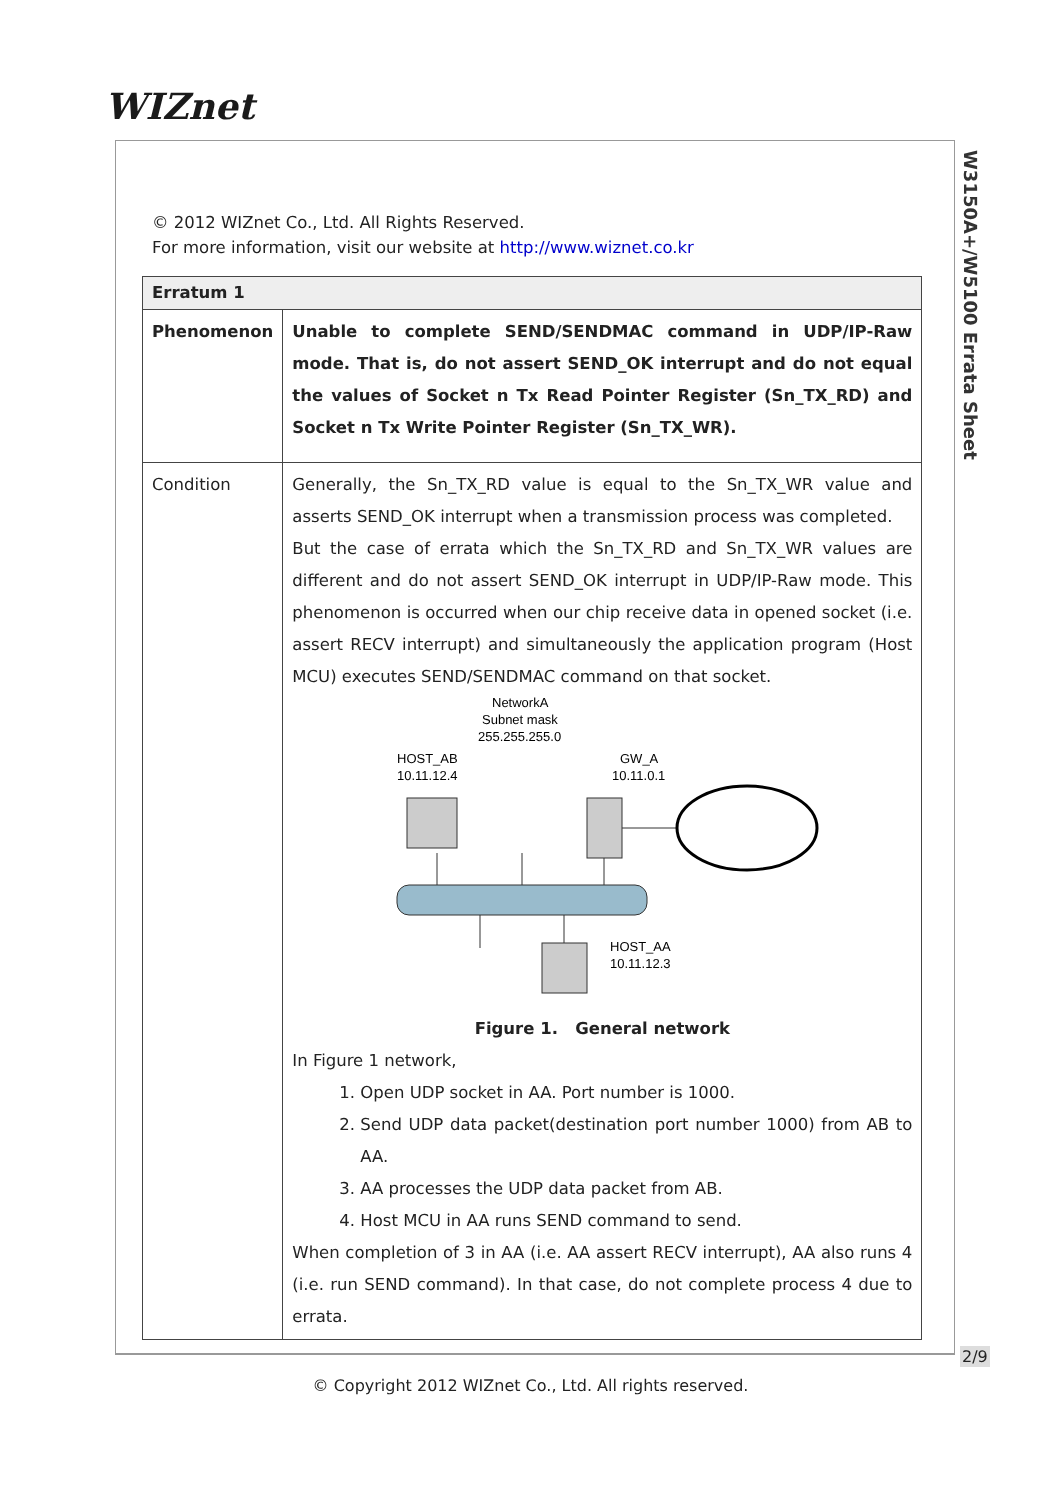WIZnet
W3150A+/W5100 Errata Sheet
© 2012 WIZnet Co., Ltd. All Rights Reserved.
For more information, visit our website at http://www.wiznet.co.kr
| Erratum 1 | |
| Phenomenon | Unable to complete SEND/SENDMAC command in UDP/IP-Raw mode. That is, do not assert SEND_OK interrupt and do not equal the values of Socket n Tx Read Pointer Register (Sn_TX_RD) and Socket n Tx Write Pointer Register (Sn_TX_WR). |
| Condition | Generally, the Sn_TX_RD value is equal to the Sn_TX_WR value and asserts SEND_OK interrupt when a transmission process was completed. But the case of errata which the Sn_TX_RD and Sn_TX_WR values are different and do not assert SEND_OK interrupt in UDP/IP-Raw mode. This phenomenon is occurred when our chip receive data in opened socket (i.e. assert RECV interrupt) and simultaneously the application program (Host MCU) executes SEND/SENDMAC command on that socket. NetworkA Subnet mask 255.255.255.0 HOST_AB 10.11.12.4 GW_A 10.11.0.1 HOST_AA 10.11.12.3 Figure 1. General network In Figure 1 network, 1. Open UDP socket in AA. Port number is 1000. 2. Send UDP data packet(destination port number 1000) from AB to AA. 3. AA processes the UDP data packet from AB. 4. Host MCU in AA runs SEND command to send. When completion of 3 in AA (i.e. AA assert RECV interrupt), AA also runs 4 (i.e. run SEND command). In that case, do not complete process 4 due to errata. |
2/9
© Copyright 2012 WIZnet Co., Ltd. All rights reserved.